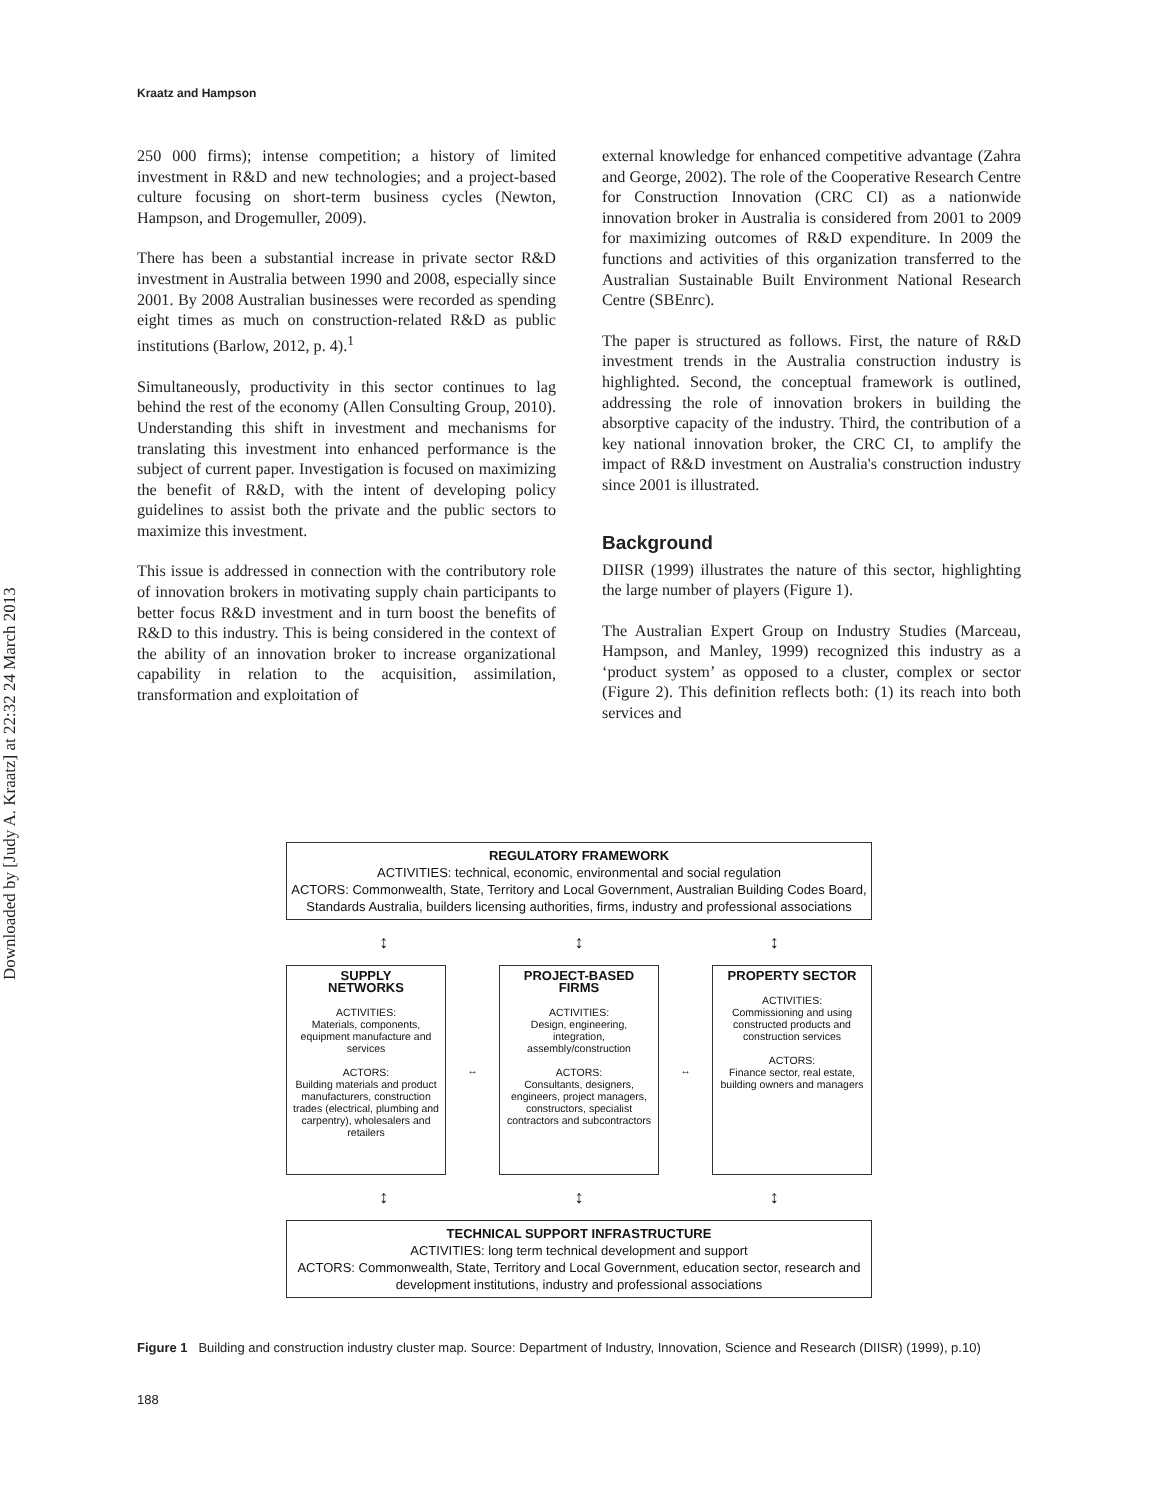Downloaded by [Judy A. Kraatz] at 22:32 24 March 2013
Kraatz and Hampson
250 000 firms); intense competition; a history of limited investment in R&D and new technologies; and a project-based culture focusing on short-term business cycles (Newton, Hampson, and Drogemuller, 2009).
There has been a substantial increase in private sector R&D investment in Australia between 1990 and 2008, especially since 2001. By 2008 Australian businesses were recorded as spending eight times as much on construction-related R&D as public institutions (Barlow, 2012, p. 4).<sup>1</sup>
Simultaneously, productivity in this sector continues to lag behind the rest of the economy (Allen Consulting Group, 2010). Understanding this shift in investment and mechanisms for translating this investment into enhanced performance is the subject of current paper. Investigation is focused on maximizing the benefit of R&D, with the intent of developing policy guidelines to assist both the private and the public sectors to maximize this investment.
This issue is addressed in connection with the contributory role of innovation brokers in motivating supply chain participants to better focus R&D investment and in turn boost the benefits of R&D to this industry. This is being considered in the context of the ability of an innovation broker to increase organizational capability in relation to the acquisition, assimilation, transformation and exploitation of
external knowledge for enhanced competitive advantage (Zahra and George, 2002). The role of the Cooperative Research Centre for Construction Innovation (CRC CI) as a nationwide innovation broker in Australia is considered from 2001 to 2009 for maximizing outcomes of R&D expenditure. In 2009 the functions and activities of this organization transferred to the Australian Sustainable Built Environment National Research Centre (SBEnrc).
The paper is structured as follows. First, the nature of R&D investment trends in the Australia construction industry is highlighted. Second, the conceptual framework is outlined, addressing the role of innovation brokers in building the absorptive capacity of the industry. Third, the contribution of a key national innovation broker, the CRC CI, to amplify the impact of R&D investment on Australia's construction industry since 2001 is illustrated.
Background
DIISR (1999) illustrates the nature of this sector, highlighting the large number of players (Figure 1).
The Australian Expert Group on Industry Studies (Marceau, Hampson, and Manley, 1999) recognized this industry as a ‘product system’ as opposed to a cluster, complex or sector (Figure 2). This definition reflects both: (1) its reach into both services and
REGULATORY FRAMEWORK
ACTIVITIES: technical, economic, environmental and social regulation
ACTORS: Commonwealth, State, Territory and Local Government, Australian Building Codes Board, Standards Australia, builders licensing authorities, firms, industry and professional associations
↕ ↕ ↕
SUPPLY
NETWORKS
ACTIVITIES:
Materials, components, equipment manufacture and services
ACTORS:
Building materials and product manufacturers, construction trades (electrical, plumbing and carpentry), wholesalers and retailers
↔
PROJECT-BASED
FIRMS
ACTIVITIES:
Design, engineering, integration, assembly/construction
ACTORS:
Consultants, designers, engineers, project managers, constructors, specialist contractors and subcontractors
↔
PROPERTY SECTOR
ACTIVITIES:
Commissioning and using constructed products and construction services
ACTORS:
Finance sector, real estate, building owners and managers
↕ ↕ ↕
TECHNICAL SUPPORT INFRASTRUCTURE
ACTIVITIES: long term technical development and support
ACTORS: Commonwealth, State, Territory and Local Government, education sector, research and development institutions, industry and professional associations
Figure 1 Building and construction industry cluster map. Source: Department of Industry, Innovation, Science and Research (DIISR) (1999), p.10)
188